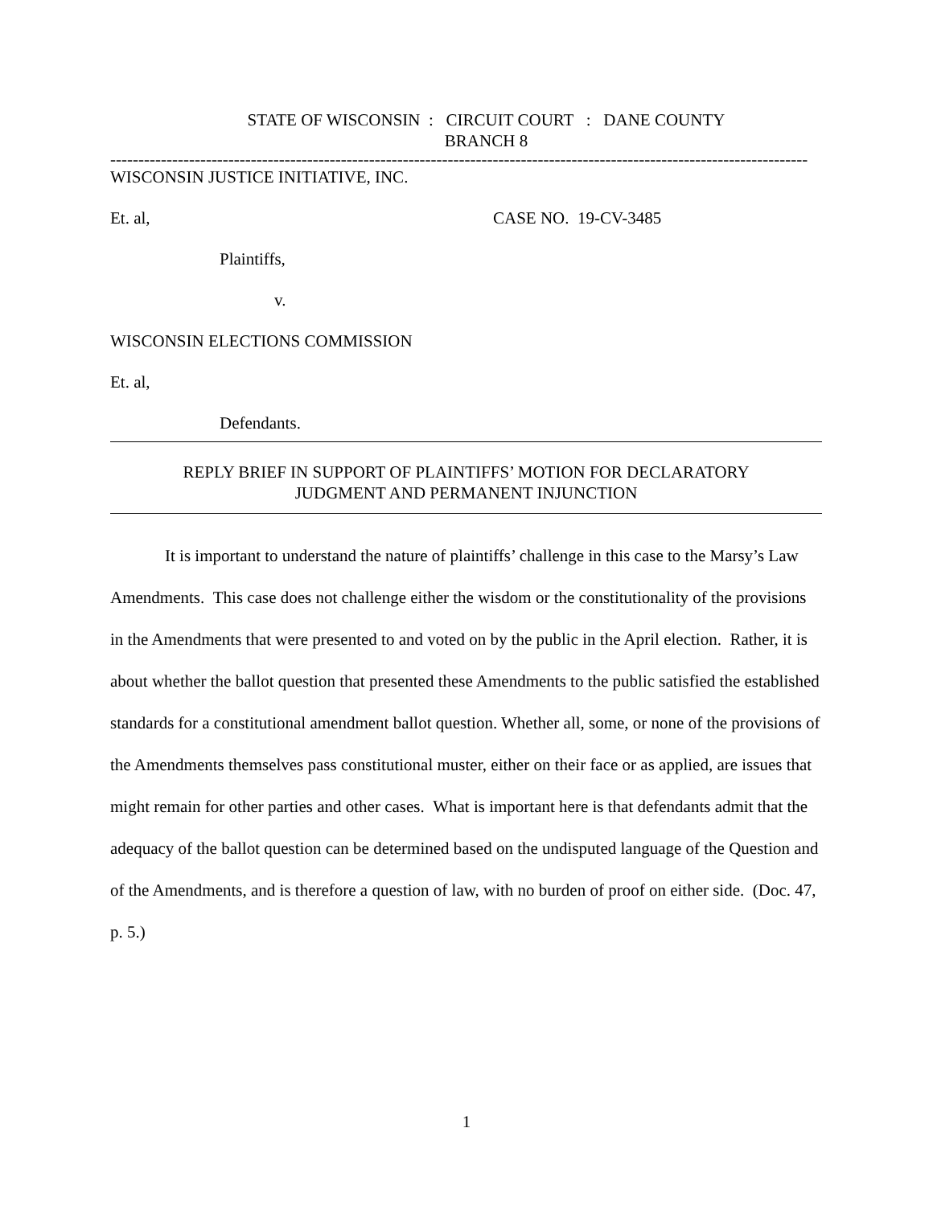STATE OF WISCONSIN : CIRCUIT COURT : DANE COUNTY
BRANCH 8
----------------------------------------------------------------------------------------------------------------------------
WISCONSIN JUSTICE INITIATIVE, INC.
Et. al, CASE NO. 19-CV-3485
Plaintiffs,
v.
WISCONSIN ELECTIONS COMMISSION
Et. al,
Defendants.
REPLY BRIEF IN SUPPORT OF PLAINTIFFS’ MOTION FOR DECLARATORY
JUDGMENT AND PERMANENT INJUNCTION
It is important to understand the nature of plaintiffs’ challenge in this case to the Marsy’s Law Amendments. This case does not challenge either the wisdom or the constitutionality of the provisions in the Amendments that were presented to and voted on by the public in the April election. Rather, it is about whether the ballot question that presented these Amendments to the public satisfied the established standards for a constitutional amendment ballot question. Whether all, some, or none of the provisions of the Amendments themselves pass constitutional muster, either on their face or as applied, are issues that might remain for other parties and other cases. What is important here is that defendants admit that the adequacy of the ballot question can be determined based on the undisputed language of the Question and of the Amendments, and is therefore a question of law, with no burden of proof on either side. (Doc. 47, p. 5.)
1